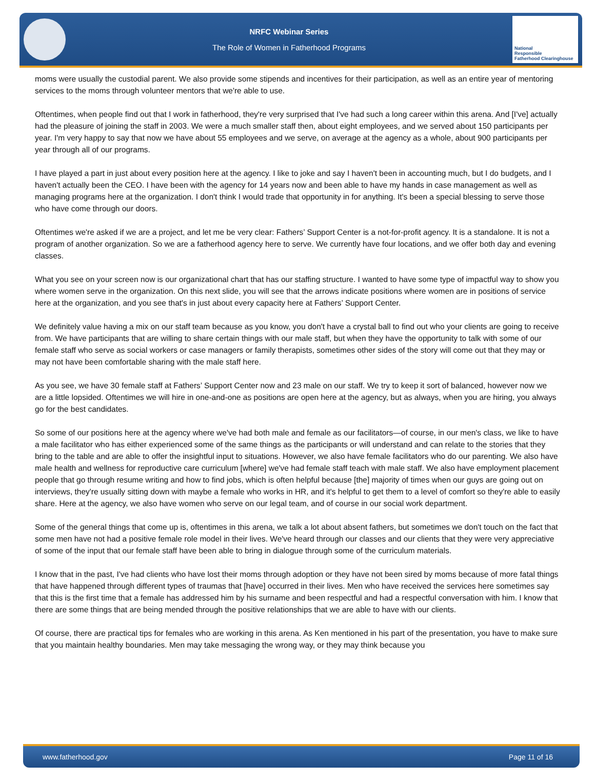NRFC Webinar Series
The Role of Women in Fatherhood Programs
National
Responsible
Fatherhood Clearinghouse
moms were usually the custodial parent. We also provide some stipends and incentives for their participation, as well as an entire year of mentoring services to the moms through volunteer mentors that we're able to use.
Oftentimes, when people find out that I work in fatherhood, they're very surprised that I've had such a long career within this arena. And [I've] actually had the pleasure of joining the staff in 2003. We were a much smaller staff then, about eight employees, and we served about 150 participants per year. I'm very happy to say that now we have about 55 employees and we serve, on average at the agency as a whole, about 900 participants per year through all of our programs.
I have played a part in just about every position here at the agency. I like to joke and say I haven't been in accounting much, but I do budgets, and I haven't actually been the CEO. I have been with the agency for 14 years now and been able to have my hands in case management as well as managing programs here at the organization. I don't think I would trade that opportunity in for anything. It's been a special blessing to serve those who have come through our doors.
Oftentimes we're asked if we are a project, and let me be very clear: Fathers’ Support Center is a not-for-profit agency. It is a standalone. It is not a program of another organization. So we are a fatherhood agency here to serve. We currently have four locations, and we offer both day and evening classes.
What you see on your screen now is our organizational chart that has our staffing structure. I wanted to have some type of impactful way to show you where women serve in the organization. On this next slide, you will see that the arrows indicate positions where women are in positions of service here at the organization, and you see that's in just about every capacity here at Fathers’ Support Center.
We definitely value having a mix on our staff team because as you know, you don't have a crystal ball to find out who your clients are going to receive from. We have participants that are willing to share certain things with our male staff, but when they have the opportunity to talk with some of our female staff who serve as social workers or case managers or family therapists, sometimes other sides of the story will come out that they may or may not have been comfortable sharing with the male staff here.
As you see, we have 30 female staff at Fathers’ Support Center now and 23 male on our staff. We try to keep it sort of balanced, however now we are a little lopsided. Oftentimes we will hire in one-and-one as positions are open here at the agency, but as always, when you are hiring, you always go for the best candidates.
So some of our positions here at the agency where we've had both male and female as our facilitators—of course, in our men's class, we like to have a male facilitator who has either experienced some of the same things as the participants or will understand and can relate to the stories that they bring to the table and are able to offer the insightful input to situations. However, we also have female facilitators who do our parenting. We also have male health and wellness for reproductive care curriculum [where] we've had female staff teach with male staff. We also have employment placement people that go through resume writing and how to find jobs, which is often helpful because [the] majority of times when our guys are going out on interviews, they're usually sitting down with maybe a female who works in HR, and it's helpful to get them to a level of comfort so they're able to easily share. Here at the agency, we also have women who serve on our legal team, and of course in our social work department.
Some of the general things that come up is, oftentimes in this arena, we talk a lot about absent fathers, but sometimes we don't touch on the fact that some men have not had a positive female role model in their lives. We've heard through our classes and our clients that they were very appreciative of some of the input that our female staff have been able to bring in dialogue through some of the curriculum materials.
I know that in the past, I've had clients who have lost their moms through adoption or they have not been sired by moms because of more fatal things that have happened through different types of traumas that [have] occurred in their lives. Men who have received the services here sometimes say that this is the first time that a female has addressed him by his surname and been respectful and had a respectful conversation with him. I know that there are some things that are being mended through the positive relationships that we are able to have with our clients.
Of course, there are practical tips for females who are working in this arena. As Ken mentioned in his part of the presentation, you have to make sure that you maintain healthy boundaries. Men may take messaging the wrong way, or they may think because you
www.fatherhood.gov Page 11 of 16